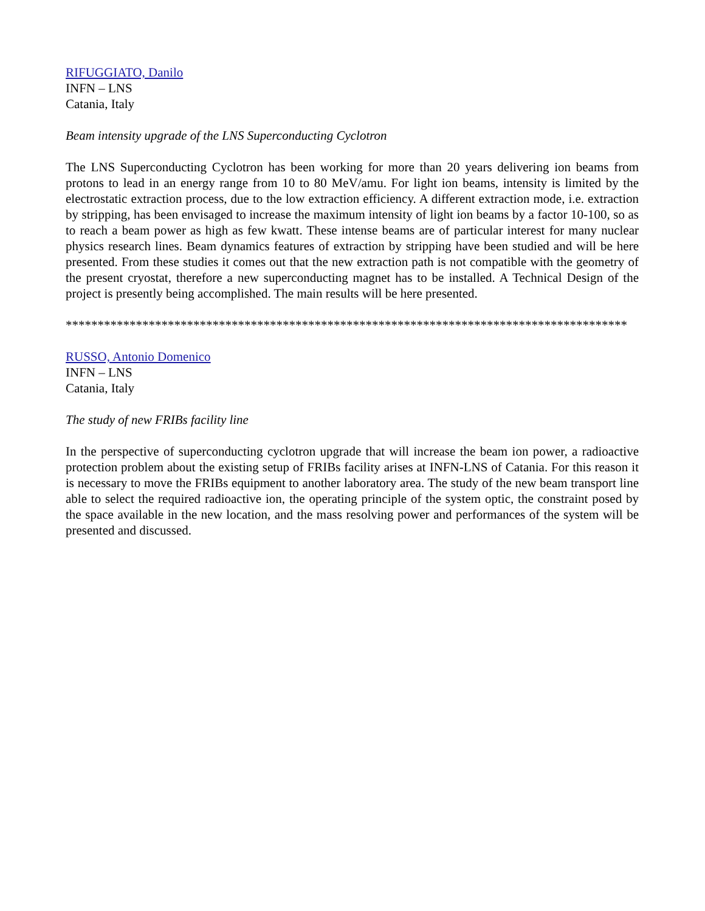RIFUGGIATO, Danilo
INFN – LNS
Catania, Italy
Beam intensity upgrade of the LNS Superconducting Cyclotron
The LNS Superconducting Cyclotron has been working for more than 20 years delivering ion beams from protons to lead in an energy range from 10 to 80 MeV/amu. For light ion beams, intensity is limited by the electrostatic extraction process, due to the low extraction efficiency. A different extraction mode, i.e. extraction by stripping, has been envisaged to increase the maximum intensity of light ion beams by a factor 10-100, so as to reach a beam power as high as few kwatt. These intense beams are of particular interest for many nuclear physics research lines. Beam dynamics features of extraction by stripping have been studied and will be here presented. From these studies it comes out that the new extraction path is not compatible with the geometry of the present cryostat, therefore a new superconducting magnet has to be installed. A Technical Design of the project is presently being accomplished. The main results will be here presented.
****************************************************************************************
RUSSO, Antonio Domenico
INFN – LNS
Catania, Italy
The study of new FRIBs facility line
In the perspective of superconducting cyclotron upgrade that will increase the beam ion power, a radioactive protection problem about the existing setup of FRIBs facility arises at INFN-LNS of Catania. For this reason it is necessary to move the FRIBs equipment to another laboratory area. The study of the new beam transport line able to select the required radioactive ion, the operating principle of the system optic, the constraint posed by the space available in the new location, and the mass resolving power and performances of the system will be presented and discussed.